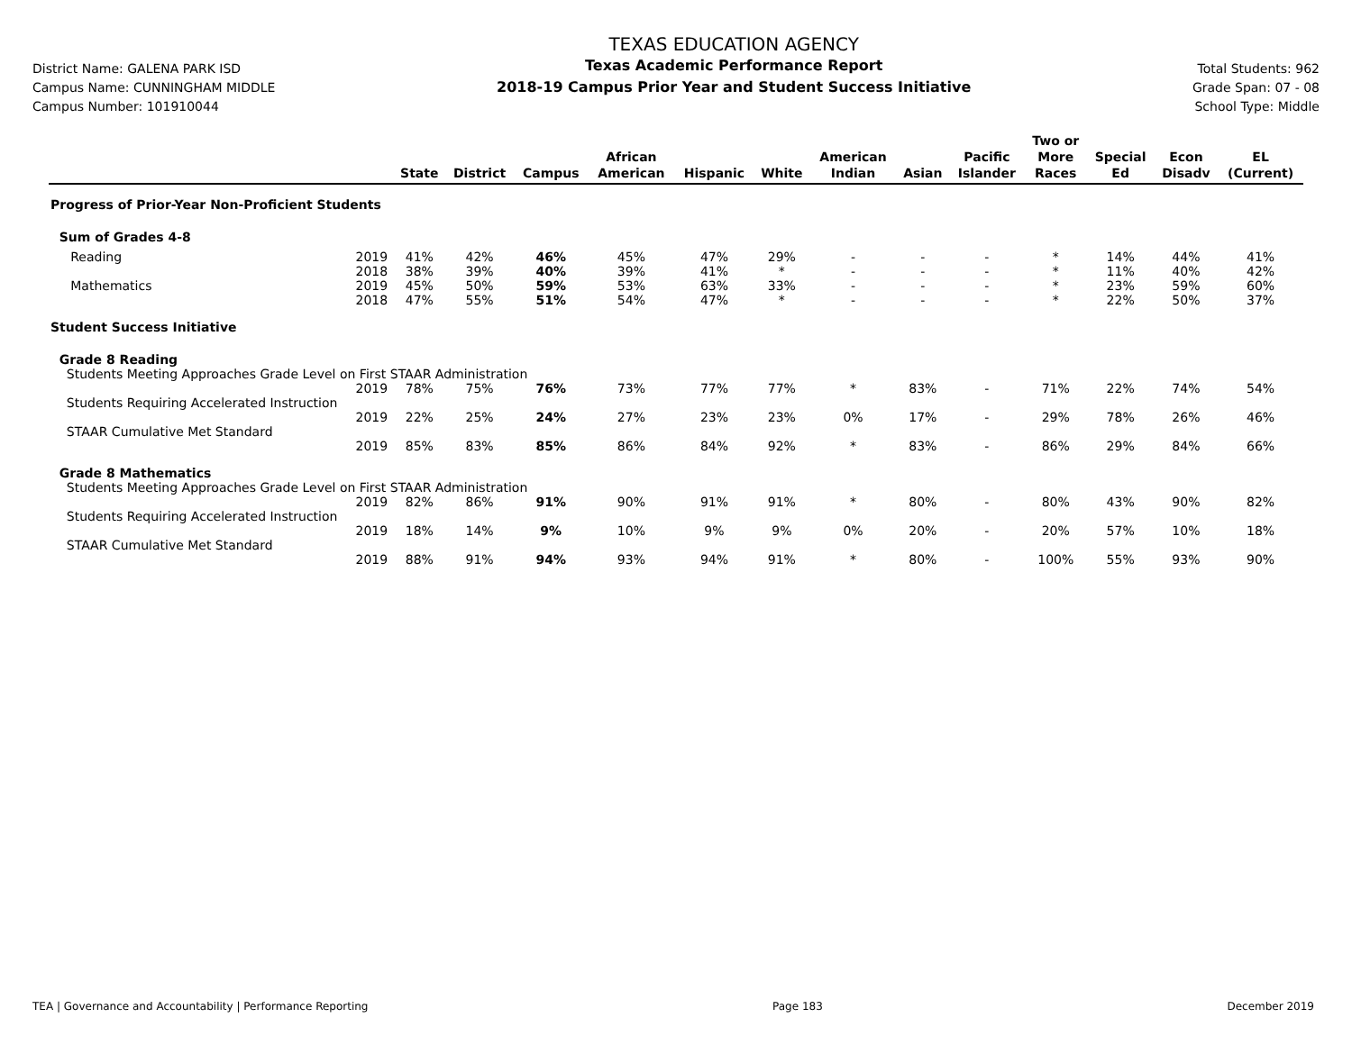District Name: GALENA PARK ISD
Campus Name: CUNNINGHAM MIDDLE
Campus Number: 101910044
TEXAS EDUCATION AGENCY
Texas Academic Performance Report
2018-19 Campus Prior Year and Student Success Initiative
Total Students: 962
Grade Span: 07 - 08
School Type: Middle
| | | State | District | Campus | African American | Hispanic | White | American Indian | Asian | Pacific Islander | Two or More Races | Special Ed | Econ Disadv | EL (Current) |
| --- | --- | --- | --- | --- | --- | --- | --- | --- | --- | --- | --- | --- | --- | --- |
| Progress of Prior-Year Non-Proficient Students | | | | | | | | | | | | | | |
| Sum of Grades 4-8 | | | | | | | | | | | | | | |
| Reading | 2019 | 41% | 42% | 46% | 45% | 47% | 29% | - | - | - | * | 14% | 44% | 41% |
| | 2018 | 38% | 39% | 40% | 39% | 41% | * | - | - | - | * | 11% | 40% | 42% |
| Mathematics | 2019 | 45% | 50% | 59% | 53% | 63% | 33% | - | - | - | * | 23% | 59% | 60% |
| | 2018 | 47% | 55% | 51% | 54% | 47% | * | - | - | - | * | 22% | 50% | 37% |
| Student Success Initiative | | | | | | | | | | | | | | |
| Grade 8 Reading | | | | | | | | | | | | | | |
| Students Meeting Approaches Grade Level on First STAAR Administration | | | | | | | | | | | | | | |
| | 2019 | 78% | 75% | 76% | 73% | 77% | 77% | * | 83% | - | 71% | 22% | 74% | 54% |
| Students Requiring Accelerated Instruction | | | | | | | | | | | | | | |
| | 2019 | 22% | 25% | 24% | 27% | 23% | 23% | 0% | 17% | - | 29% | 78% | 26% | 46% |
| STAAR Cumulative Met Standard | | | | | | | | | | | | | | |
| | 2019 | 85% | 83% | 85% | 86% | 84% | 92% | * | 83% | - | 86% | 29% | 84% | 66% |
| Grade 8 Mathematics | | | | | | | | | | | | | | |
| Students Meeting Approaches Grade Level on First STAAR Administration | | | | | | | | | | | | | | |
| | 2019 | 82% | 86% | 91% | 90% | 91% | 91% | * | 80% | - | 80% | 43% | 90% | 82% |
| Students Requiring Accelerated Instruction | | | | | | | | | | | | | | |
| | 2019 | 18% | 14% | 9% | 10% | 9% | 9% | 0% | 20% | - | 20% | 57% | 10% | 18% |
| STAAR Cumulative Met Standard | | | | | | | | | | | | | | |
| | 2019 | 88% | 91% | 94% | 93% | 94% | 91% | * | 80% | - | 100% | 55% | 93% | 90% |
TEA | Governance and Accountability | Performance Reporting Page 183 December 2019